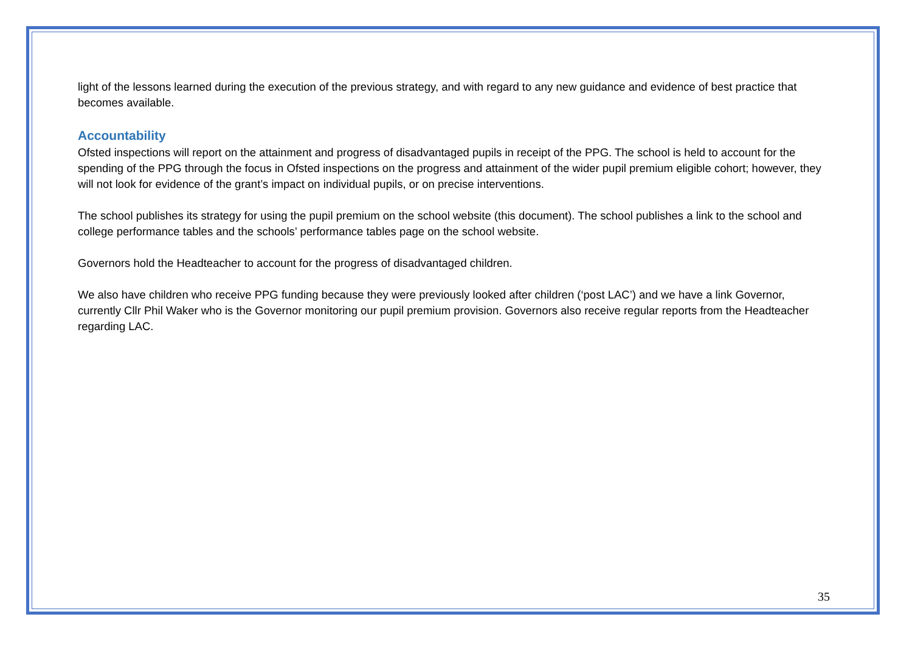light of the lessons learned during the execution of the previous strategy, and with regard to any new guidance and evidence of best practice that becomes available.
Accountability
Ofsted inspections will report on the attainment and progress of disadvantaged pupils in receipt of the PPG. The school is held to account for the spending of the PPG through the focus in Ofsted inspections on the progress and attainment of the wider pupil premium eligible cohort; however, they will not look for evidence of the grant’s impact on individual pupils, or on precise interventions.
The school publishes its strategy for using the pupil premium on the school website (this document). The school publishes a link to the school and college performance tables and the schools’ performance tables page on the school website.
Governors hold the Headteacher to account for the progress of disadvantaged children.
We also have children who receive PPG funding because they were previously looked after children (‘post LAC’) and we have a link Governor, currently Cllr Phil Waker who is the Governor monitoring our pupil premium provision. Governors also receive regular reports from the Headteacher regarding LAC.
35